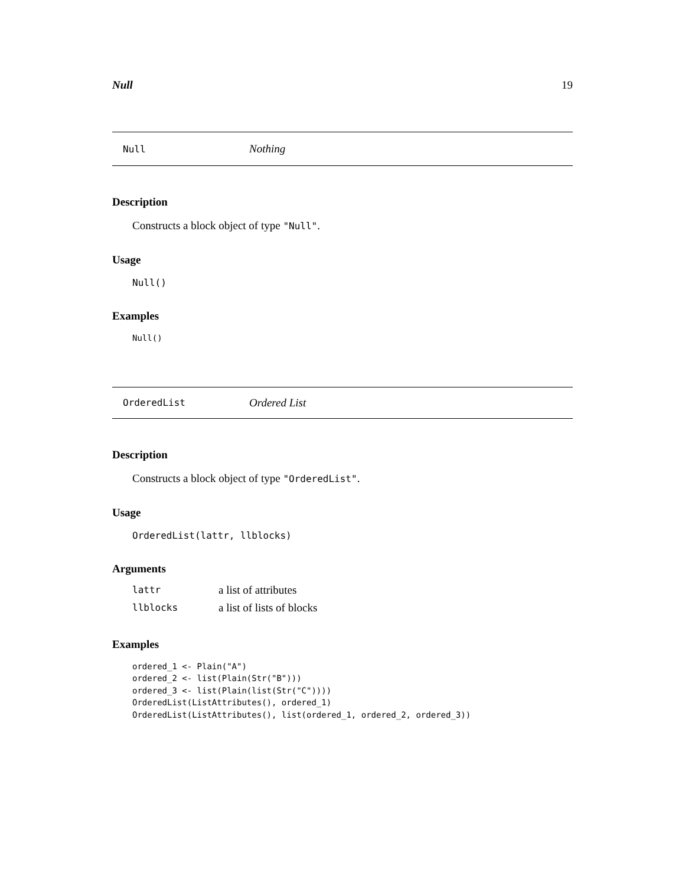Null 19
Null Nothing
Description
Constructs a block object of type "Null".
Usage
Null()
Examples
Null()
OrderedList Ordered List
Description
Constructs a block object of type "OrderedList".
Usage
OrderedList(lattr, llblocks)
Arguments
| lattr | a list of attributes |
| llblocks | a list of lists of blocks |
Examples
ordered_1 <- Plain("A")
ordered_2 <- list(Plain(Str("B")))
ordered_3 <- list(Plain(list(Str("C"))))
OrderedList(ListAttributes(), ordered_1)
OrderedList(ListAttributes(), list(ordered_1, ordered_2, ordered_3))